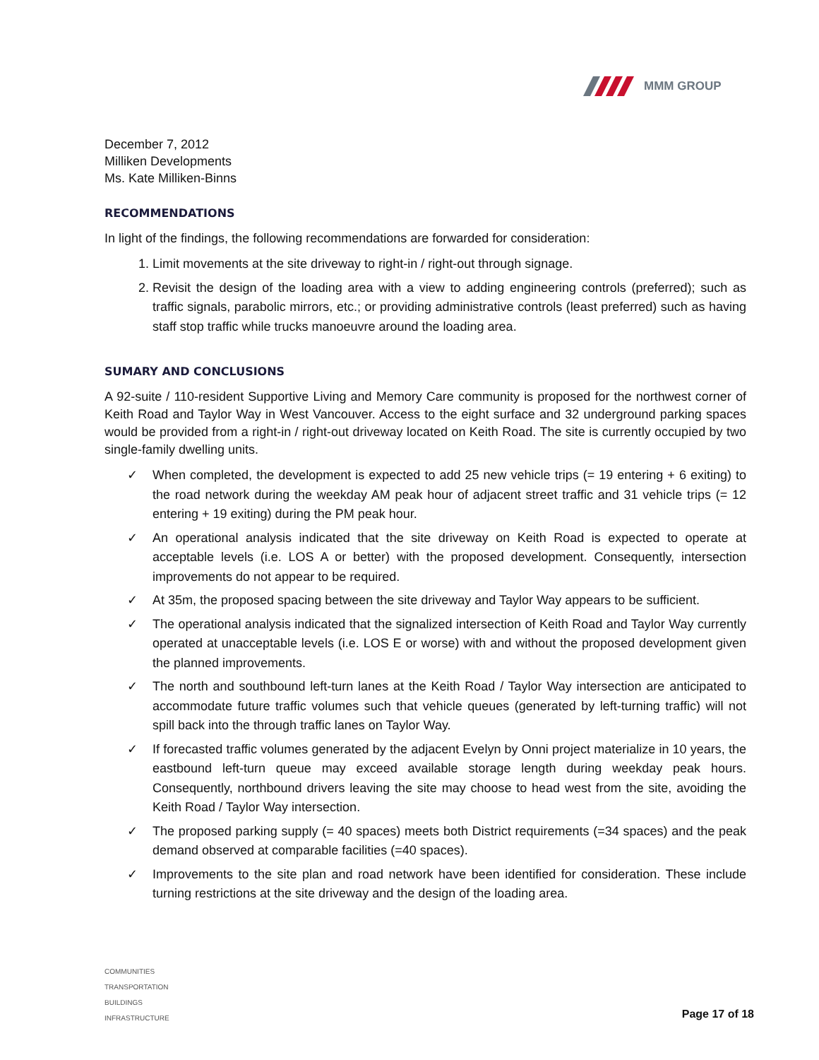MMM GROUP
December 7, 2012
Milliken Developments
Ms. Kate Milliken-Binns
RECOMMENDATIONS
In light of the findings, the following recommendations are forwarded for consideration:
1. Limit movements at the site driveway to right-in / right-out through signage.
2. Revisit the design of the loading area with a view to adding engineering controls (preferred); such as traffic signals, parabolic mirrors, etc.; or providing administrative controls (least preferred) such as having staff stop traffic while trucks manoeuvre around the loading area.
SUMARY AND CONCLUSIONS
A 92-suite / 110-resident Supportive Living and Memory Care community is proposed for the northwest corner of Keith Road and Taylor Way in West Vancouver. Access to the eight surface and 32 underground parking spaces would be provided from a right-in / right-out driveway located on Keith Road. The site is currently occupied by two single-family dwelling units.
✓ When completed, the development is expected to add 25 new vehicle trips (= 19 entering + 6 exiting) to the road network during the weekday AM peak hour of adjacent street traffic and 31 vehicle trips (= 12 entering + 19 exiting) during the PM peak hour.
✓ An operational analysis indicated that the site driveway on Keith Road is expected to operate at acceptable levels (i.e. LOS A or better) with the proposed development. Consequently, intersection improvements do not appear to be required.
✓ At 35m, the proposed spacing between the site driveway and Taylor Way appears to be sufficient.
✓ The operational analysis indicated that the signalized intersection of Keith Road and Taylor Way currently operated at unacceptable levels (i.e. LOS E or worse) with and without the proposed development given the planned improvements.
✓ The north and southbound left-turn lanes at the Keith Road / Taylor Way intersection are anticipated to accommodate future traffic volumes such that vehicle queues (generated by left-turning traffic) will not spill back into the through traffic lanes on Taylor Way.
✓ If forecasted traffic volumes generated by the adjacent Evelyn by Onni project materialize in 10 years, the eastbound left-turn queue may exceed available storage length during weekday peak hours. Consequently, northbound drivers leaving the site may choose to head west from the site, avoiding the Keith Road / Taylor Way intersection.
✓ The proposed parking supply (= 40 spaces) meets both District requirements (=34 spaces) and the peak demand observed at comparable facilities (=40 spaces).
✓ Improvements to the site plan and road network have been identified for consideration. These include turning restrictions at the site driveway and the design of the loading area.
COMMUNITIES
TRANSPORTATION
BUILDINGS
INFRASTRUCTURE
Page 17 of 18